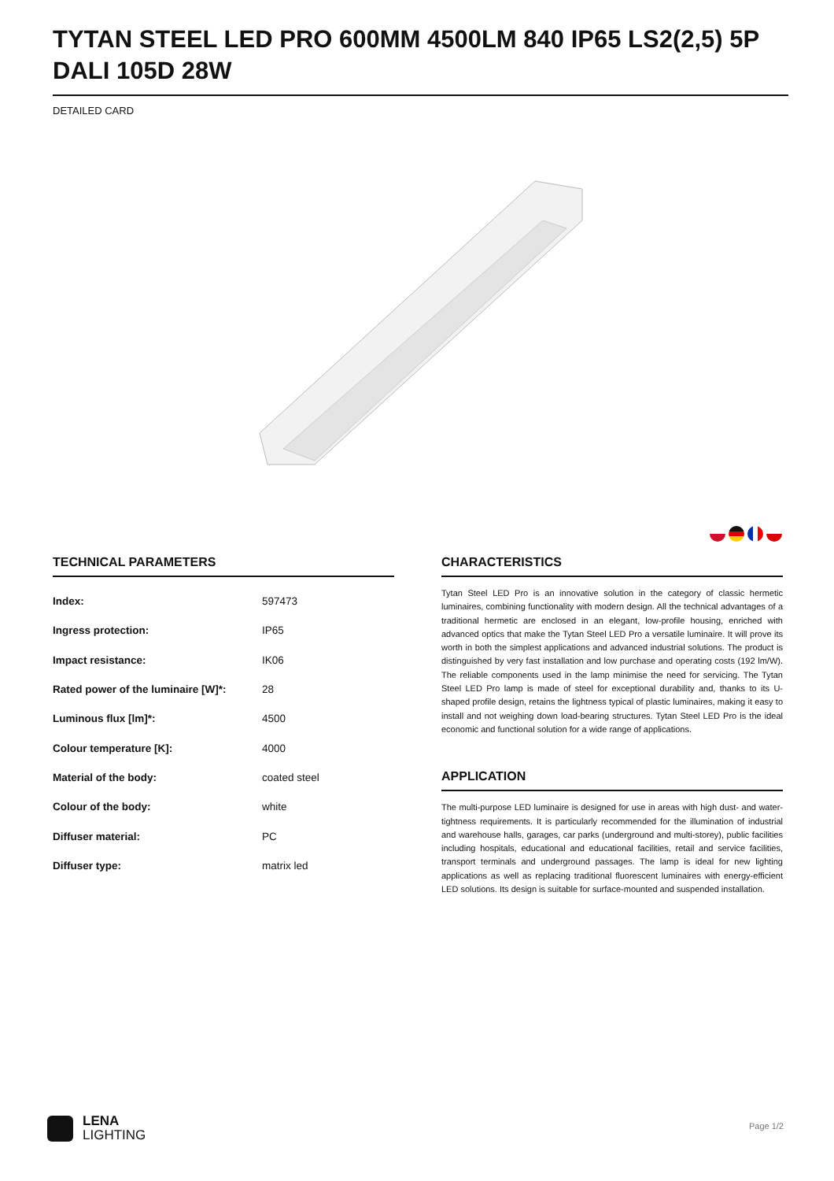TYTAN STEEL LED PRO 600MM 4500LM 840 IP65 LS2(2,5) 5P DALI 105D 28W
DETAILED CARD
TECHNICAL PARAMETERS
| Index: | 597473 |
| Ingress protection: | IP65 |
| Impact resistance: | IK06 |
| Rated power of the luminaire [W]*: | 28 |
| Luminous flux [lm]*: | 4500 |
| Colour temperature [K]: | 4000 |
| Material of the body: | coated steel |
| Colour of the body: | white |
| Diffuser material: | PC |
| Diffuser type: | matrix led |
CHARACTERISTICS
Tytan Steel LED Pro is an innovative solution in the category of classic hermetic luminaires, combining functionality with modern design. All the technical advantages of a traditional hermetic are enclosed in an elegant, low-profile housing, enriched with advanced optics that make the Tytan Steel LED Pro a versatile luminaire. It will prove its worth in both the simplest applications and advanced industrial solutions. The product is distinguished by very fast installation and low purchase and operating costs (192 lm/W). The reliable components used in the lamp minimise the need for servicing. The Tytan Steel LED Pro lamp is made of steel for exceptional durability and, thanks to its U-shaped profile design, retains the lightness typical of plastic luminaires, making it easy to install and not weighing down load-bearing structures. Tytan Steel LED Pro is the ideal economic and functional solution for a wide range of applications.
APPLICATION
The multi-purpose LED luminaire is designed for use in areas with high dust- and water-tightness requirements. It is particularly recommended for the illumination of industrial and warehouse halls, garages, car parks (underground and multi-storey), public facilities including hospitals, educational and educational facilities, retail and service facilities, transport terminals and underground passages. The lamp is ideal for new lighting applications as well as replacing traditional fluorescent luminaires with energy-efficient LED solutions. Its design is suitable for surface-mounted and suspended installation.
LENA
LIGHTING
Page 1/2